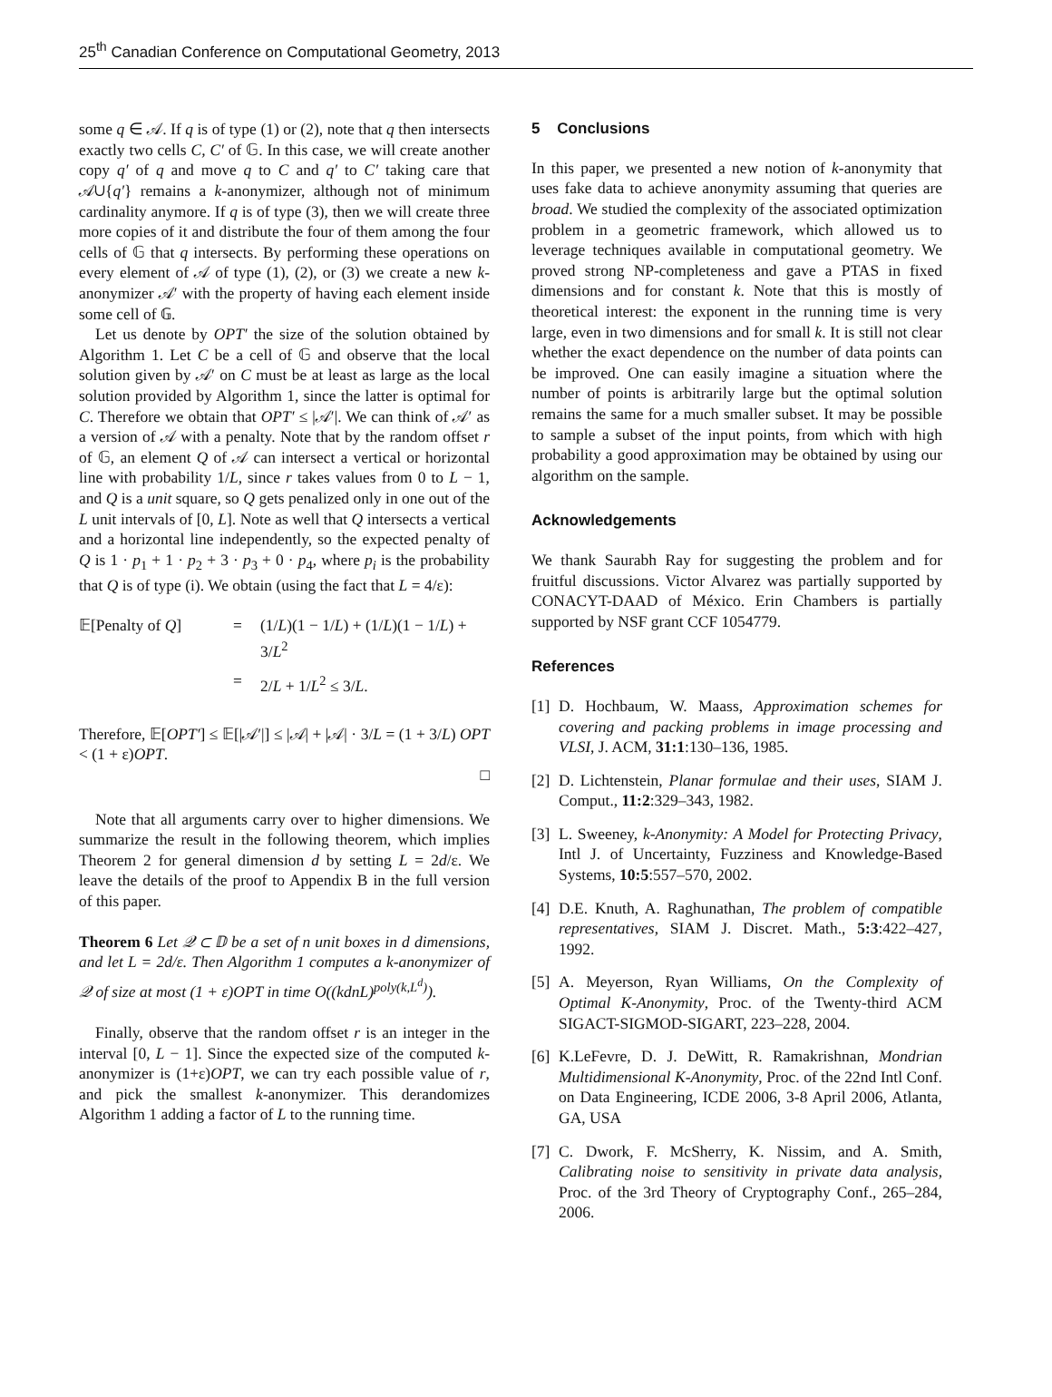25<sup>th</sup> Canadian Conference on Computational Geometry, 2013
some q ∈ 𝒜. If q is of type (1) or (2), note that q then intersects exactly two cells C, C′ of 𝔾. In this case, we will create another copy q′ of q and move q to C and q′ to C′ taking care that 𝒜∪{q′} remains a k-anonymizer, although not of minimum cardinality anymore. If q is of type (3), then we will create three more copies of it and distribute the four of them among the four cells of 𝔾 that q intersects. By performing these operations on every element of 𝒜 of type (1), (2), or (3) we create a new k-anonymizer 𝒜′ with the property of having each element inside some cell of 𝔾.
Let us denote by OPT′ the size of the solution obtained by Algorithm 1. Let C be a cell of 𝔾 and observe that the local solution given by 𝒜′ on C must be at least as large as the local solution provided by Algorithm 1, since the latter is optimal for C. Therefore we obtain that OPT′ ≤ |𝒜′|. We can think of 𝒜′ as a version of 𝒜 with a penalty. Note that by the random offset r of 𝔾, an element Q of 𝒜 can intersect a vertical or horizontal line with probability 1/L, since r takes values from 0 to L − 1, and Q is a unit square, so Q gets penalized only in one out of the L unit intervals of [0, L]. Note as well that Q intersects a vertical and a horizontal line independently, so the expected penalty of Q is 1 · p<sub>1</sub> + 1 · p<sub>2</sub> + 3 · p<sub>3</sub> + 0 · p<sub>4</sub>, where p<sub>i</sub> is the probability that Q is of type (i). We obtain (using the fact that L = 4/ε):
𝔼[Penalty of Q] = (1/L)(1 − 1/L) + (1/L)(1 − 1/L) + 3/L<sup>2</sup> = 2/L + 1/L<sup>2</sup> ≤ 3/L.
Therefore, 𝔼[OPT′] ≤ 𝔼[|𝒜′|] ≤ |𝒜| + |𝒜| · 3/L = (1 + 3/L) OPT < (1 + ε)OPT.
□
Note that all arguments carry over to higher dimensions. We summarize the result in the following theorem, which implies Theorem 2 for general dimension d by setting L = 2d/ε. We leave the details of the proof to Appendix B in the full version of this paper.
Theorem 6 Let 𝒬 ⊂ 𝔻 be a set of n unit boxes in d dimensions, and let L = 2d/ε. Then Algorithm 1 computes a k-anonymizer of 𝒬 of size at most (1 + ε)OPT in time O((kdnL)<sup>poly(k,L<sup>d</sup>)</sup>).
Finally, observe that the random offset r is an integer in the interval [0, L − 1]. Since the expected size of the computed k-anonymizer is (1+ε)OPT, we can try each possible value of r, and pick the smallest k-anonymizer. This derandomizes Algorithm 1 adding a factor of L to the running time.
5 Conclusions
In this paper, we presented a new notion of k-anonymity that uses fake data to achieve anonymity assuming that queries are broad. We studied the complexity of the associated optimization problem in a geometric framework, which allowed us to leverage techniques available in computational geometry. We proved strong NP-completeness and gave a PTAS in fixed dimensions and for constant k. Note that this is mostly of theoretical interest: the exponent in the running time is very large, even in two dimensions and for small k. It is still not clear whether the exact dependence on the number of data points can be improved. One can easily imagine a situation where the number of points is arbitrarily large but the optimal solution remains the same for a much smaller subset. It may be possible to sample a subset of the input points, from which with high probability a good approximation may be obtained by using our algorithm on the sample.
Acknowledgements
We thank Saurabh Ray for suggesting the problem and for fruitful discussions. Victor Alvarez was partially supported by CONACYT-DAAD of México. Erin Chambers is partially supported by NSF grant CCF 1054779.
References
[1] D. Hochbaum, W. Maass, Approximation schemes for covering and packing problems in image processing and VLSI, J. ACM, 31:1:130–136, 1985.
[2] D. Lichtenstein, Planar formulae and their uses, SIAM J. Comput., 11:2:329–343, 1982.
[3] L. Sweeney, k-Anonymity: A Model for Protecting Privacy, Intl J. of Uncertainty, Fuzziness and Knowledge-Based Systems, 10:5:557–570, 2002.
[4] D.E. Knuth, A. Raghunathan, The problem of compatible representatives, SIAM J. Discret. Math., 5:3:422–427, 1992.
[5] A. Meyerson, Ryan Williams, On the Complexity of Optimal K-Anonymity, Proc. of the Twenty-third ACM SIGACT-SIGMOD-SIGART, 223–228, 2004.
[6] K.LeFevre, D. J. DeWitt, R. Ramakrishnan, Mondrian Multidimensional K-Anonymity, Proc. of the 22nd Intl Conf. on Data Engineering, ICDE 2006, 3-8 April 2006, Atlanta, GA, USA
[7] C. Dwork, F. McSherry, K. Nissim, and A. Smith, Calibrating noise to sensitivity in private data analysis, Proc. of the 3rd Theory of Cryptography Conf., 265–284, 2006.